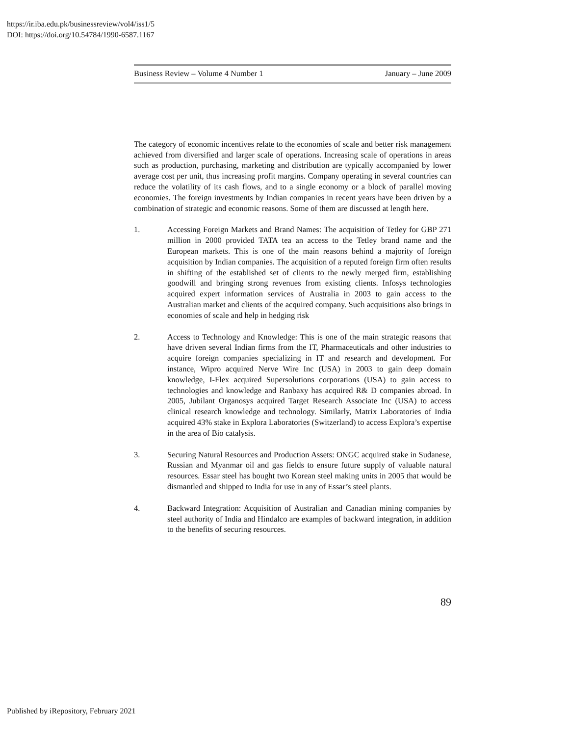https://ir.iba.edu.pk/businessreview/vol4/iss1/5
DOI: https://doi.org/10.54784/1990-6587.1167
Business Review – Volume 4 Number 1 January – June 2009
The category of economic incentives relate to the economies of scale and better risk management achieved from diversified and larger scale of operations. Increasing scale of operations in areas such as production, purchasing, marketing and distribution are typically accompanied by lower average cost per unit, thus increasing profit margins. Company operating in several countries can reduce the volatility of its cash flows, and to a single economy or a block of parallel moving economies. The foreign investments by Indian companies in recent years have been driven by a combination of strategic and economic reasons. Some of them are discussed at length here.
1. Accessing Foreign Markets and Brand Names: The acquisition of Tetley for GBP 271 million in 2000 provided TATA tea an access to the Tetley brand name and the European markets. This is one of the main reasons behind a majority of foreign acquisition by Indian companies. The acquisition of a reputed foreign firm often results in shifting of the established set of clients to the newly merged firm, establishing goodwill and bringing strong revenues from existing clients. Infosys technologies acquired expert information services of Australia in 2003 to gain access to the Australian market and clients of the acquired company. Such acquisitions also brings in economies of scale and help in hedging risk
2. Access to Technology and Knowledge: This is one of the main strategic reasons that have driven several Indian firms from the IT, Pharmaceuticals and other industries to acquire foreign companies specializing in IT and research and development. For instance, Wipro acquired Nerve Wire Inc (USA) in 2003 to gain deep domain knowledge, I-Flex acquired Supersolutions corporations (USA) to gain access to technologies and knowledge and Ranbaxy has acquired R& D companies abroad. In 2005, Jubilant Organosys acquired Target Research Associate Inc (USA) to access clinical research knowledge and technology. Similarly, Matrix Laboratories of India acquired 43% stake in Explora Laboratories (Switzerland) to access Explora’s expertise in the area of Bio catalysis.
3. Securing Natural Resources and Production Assets: ONGC acquired stake in Sudanese, Russian and Myanmar oil and gas fields to ensure future supply of valuable natural resources. Essar steel has bought two Korean steel making units in 2005 that would be dismantled and shipped to India for use in any of Essar’s steel plants.
4. Backward Integration: Acquisition of Australian and Canadian mining companies by steel authority of India and Hindalco are examples of backward integration, in addition to the benefits of securing resources.
89
Published by iRepository, February 2021